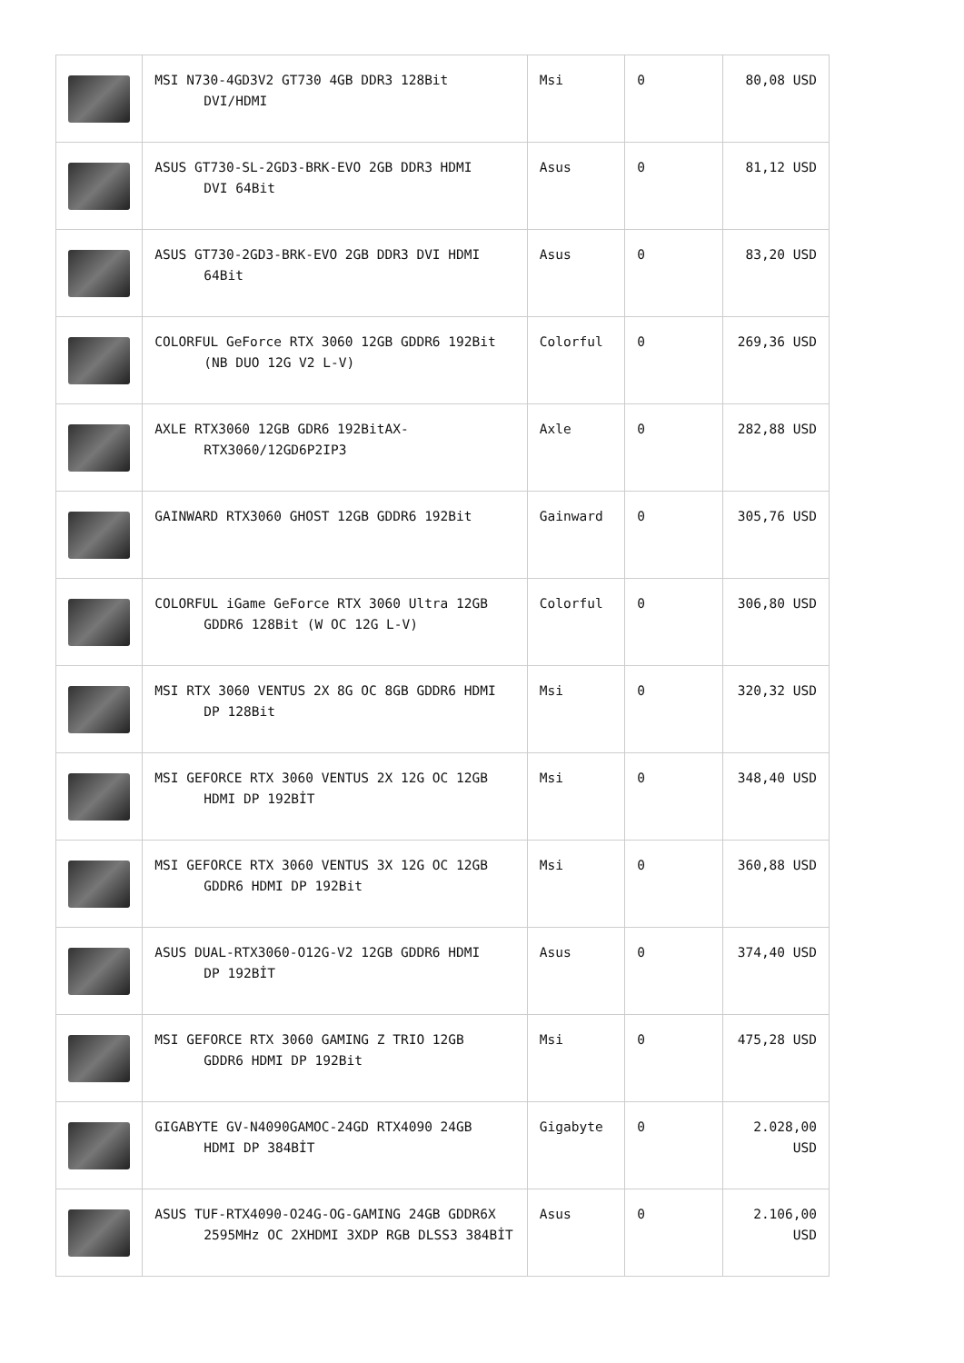| | MSI N730-4GD3V2 GT730 4GB DDR3 128Bit DVI/HDMI | Msi | 0 | 80,08 USD |
| | ASUS GT730-SL-2GD3-BRK-EVO 2GB DDR3 HDMI DVI 64Bit | Asus | 0 | 81,12 USD |
| | ASUS GT730-2GD3-BRK-EVO 2GB DDR3 DVI HDMI 64Bit | Asus | 0 | 83,20 USD |
| | COLORFUL GeForce RTX 3060 12GB GDDR6 192Bit (NB DUO 12G V2 L-V) | Colorful | 0 | 269,36 USD |
| | AXLE RTX3060 12GB GDR6 192BitAX- RTX3060/12GD6P2IP3 | Axle | 0 | 282,88 USD |
| | GAINWARD RTX3060 GHOST 12GB GDDR6 192Bit | Gainward | 0 | 305,76 USD |
| | COLORFUL iGame GeForce RTX 3060 Ultra 12GB GDDR6 128Bit (W OC 12G L-V) | Colorful | 0 | 306,80 USD |
| | MSI RTX 3060 VENTUS 2X 8G OC 8GB GDDR6 HDMI DP 128Bit | Msi | 0 | 320,32 USD |
| | MSI GEFORCE RTX 3060 VENTUS 2X 12G OC 12GB HDMI DP 192BİT | Msi | 0 | 348,40 USD |
| | MSI GEFORCE RTX 3060 VENTUS 3X 12G OC 12GB GDDR6 HDMI DP 192Bit | Msi | 0 | 360,88 USD |
| | ASUS DUAL-RTX3060-O12G-V2 12GB GDDR6 HDMI DP 192BİT | Asus | 0 | 374,40 USD |
| | MSI GEFORCE RTX 3060 GAMING Z TRIO 12GB GDDR6 HDMI DP 192Bit | Msi | 0 | 475,28 USD |
| | GIGABYTE GV-N4090GAMOC-24GD RTX4090 24GB HDMI DP 384BİT | Gigabyte | 0 | 2.028,00 USD |
| | ASUS TUF-RTX4090-O24G-OG-GAMING 24GB GDDR6X 2595MHz OC 2XHDMI 3XDP RGB DLSS3 384BİT | Asus | 0 | 2.106,00 USD |